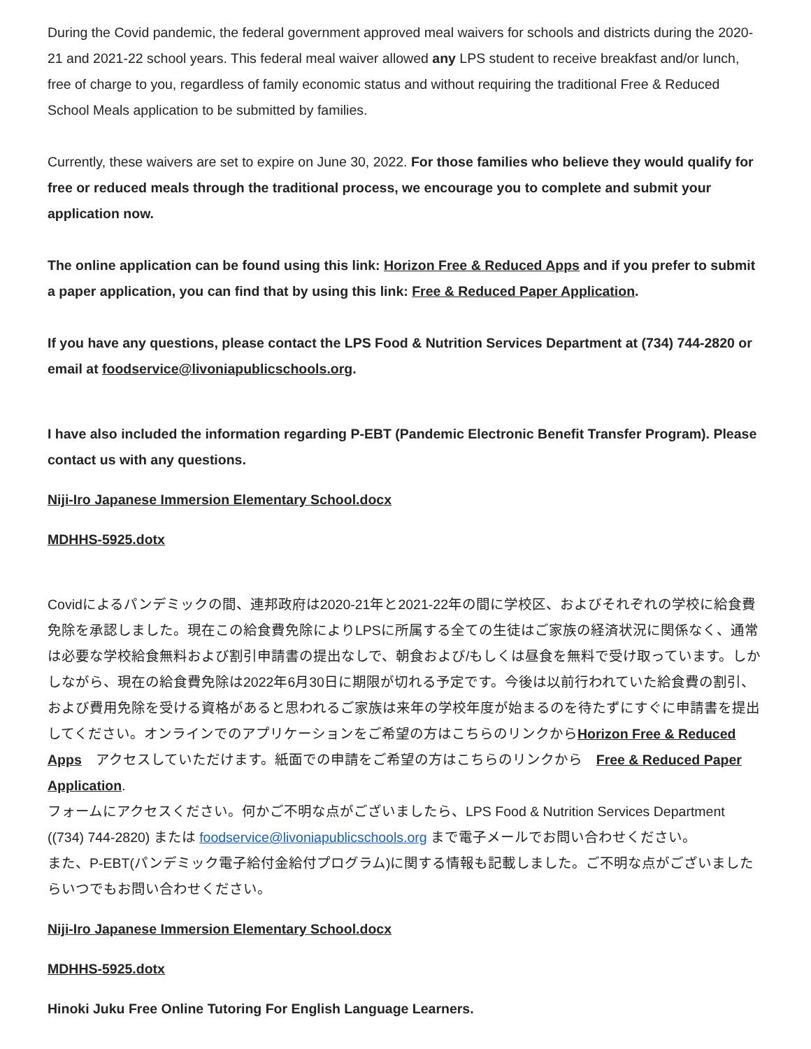During the Covid pandemic, the federal government approved meal waivers for schools and districts during the 2020-21 and 2021-22 school years. This federal meal waiver allowed any LPS student to receive breakfast and/or lunch, free of charge to you, regardless of family economic status and without requiring the traditional Free & Reduced School Meals application to be submitted by families.
Currently, these waivers are set to expire on June 30, 2022. For those families who believe they would qualify for free or reduced meals through the traditional process, we encourage you to complete and submit your application now.
The online application can be found using this link: Horizon Free & Reduced Apps and if you prefer to submit a paper application, you can find that by using this link: Free & Reduced Paper Application.
If you have any questions, please contact the LPS Food & Nutrition Services Department at (734) 744-2820 or email at foodservice@livoniapublicschools.org.
I have also included the information regarding P-EBT (Pandemic Electronic Benefit Transfer Program). Please contact us with any questions.
Niji-Iro Japanese Immersion Elementary School.docx
MDHHS-5925.dotx
Covidによるパンデミックの間、連邦政府は2020-21年と2021-22年の間に学校区、およびそれぞれの学校に給食費免除を承認しました。現在この給食費免除によりLPSに所属する全ての生徒はご家族の経済状況に関係なく、通常は必要な学校給食無料および割引申請書の提出なしで、朝食および/もしくは昼食を無料で受け取っています。しかしながら、現在の給食費免除は2022年6月30日に期限が切れる予定です。今後は以前行われていた給食費の割引、および費用免除を受ける資格があると思われるご家族は来年の学校年度が始まるのを待たずにすぐに申請書を提出してください。オンラインでのアプリケーションをご希望の方はこちらのリンクからHorizon Free & Reduced Apps　アクセスしていただけます。紙面での申請をご希望の方はこちらのリンクから　Free & Reduced Paper Application.
フォームにアクセスください。何かご不明な点がございましたら、LPS Food & Nutrition Services Department ((734) 744-2820) または foodservice@livoniapublicschools.org まで電子メールでお問い合わせください。
また、P-EBT(パンデミック電子給付金給付プログラム)に関する情報も記載しました。ご不明な点がございましたらいつでもお問い合わせください。
Niji-Iro Japanese Immersion Elementary School.docx
MDHHS-5925.dotx
Hinoki Juku Free Online Tutoring For English Language Learners.